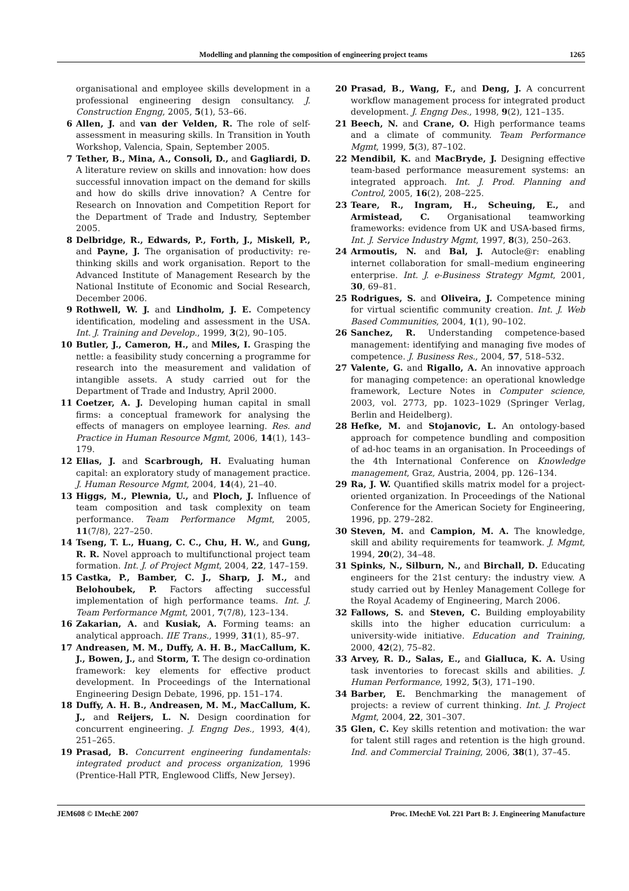Modelling and planning the composition of engineering project teams 1265
organisational and employee skills development in a professional engineering design consultancy. J. Construction Engng, 2005, 5(1), 53–66.
6 Allen, J. and van der Velden, R. The role of self-assessment in measuring skills. In Transition in Youth Workshop, Valencia, Spain, September 2005.
7 Tether, B., Mina, A., Consoli, D., and Gagliardi, D. A literature review on skills and innovation: how does successful innovation impact on the demand for skills and how do skills drive innovation? A Centre for Research on Innovation and Competition Report for the Department of Trade and Industry, September 2005.
8 Delbridge, R., Edwards, P., Forth, J., Miskell, P., and Payne, J. The organisation of productivity: re-thinking skills and work organisation. Report to the Advanced Institute of Management Research by the National Institute of Economic and Social Research, December 2006.
9 Rothwell, W. J. and Lindholm, J. E. Competency identification, modeling and assessment in the USA. Int. J. Training and Develop., 1999, 3(2), 90–105.
10 Butler, J., Cameron, H., and Miles, I. Grasping the nettle: a feasibility study concerning a programme for research into the measurement and validation of intangible assets. A study carried out for the Department of Trade and Industry, April 2000.
11 Coetzer, A. J. Developing human capital in small firms: a conceptual framework for analysing the effects of managers on employee learning. Res. and Practice in Human Resource Mgmt, 2006, 14(1), 143–179.
12 Elias, J. and Scarbrough, H. Evaluating human capital: an exploratory study of management practice. J. Human Resource Mgmt, 2004, 14(4), 21–40.
13 Higgs, M., Plewnia, U., and Ploch, J. Influence of team composition and task complexity on team performance. Team Performance Mgmt, 2005, 11(7/8), 227–250.
14 Tseng, T. L., Huang, C. C., Chu, H. W., and Gung, R. R. Novel approach to multifunctional project team formation. Int. J. of Project Mgmt, 2004, 22, 147–159.
15 Castka, P., Bamber, C. J., Sharp, J. M., and Belohoubek, P. Factors affecting successful implementation of high performance teams. Int. J. Team Performance Mgmt, 2001, 7(7/8), 123–134.
16 Zakarian, A. and Kusiak, A. Forming teams: an analytical approach. IIE Trans., 1999, 31(1), 85–97.
17 Andreasen, M. M., Duffy, A. H. B., MacCallum, K. J., Bowen, J., and Storm, T. The design co-ordination framework: key elements for effective product development. In Proceedings of the International Engineering Design Debate, 1996, pp. 151–174.
18 Duffy, A. H. B., Andreasen, M. M., MacCallum, K. J., and Reijers, L. N. Design coordination for concurrent engineering. J. Engng Des., 1993, 4(4), 251–265.
19 Prasad, B. Concurrent engineering fundamentals: integrated product and process organization, 1996 (Prentice-Hall PTR, Englewood Cliffs, New Jersey).
20 Prasad, B., Wang, F., and Deng, J. A concurrent workflow management process for integrated product development. J. Engng Des., 1998, 9(2), 121–135.
21 Beech, N. and Crane, O. High performance teams and a climate of community. Team Performance Mgmt, 1999, 5(3), 87–102.
22 Mendibil, K. and MacBryde, J. Designing effective team-based performance measurement systems: an integrated approach. Int. J. Prod. Planning and Control, 2005, 16(2), 208–225.
23 Teare, R., Ingram, H., Scheuing, E., and Armistead, C. Organisational teamworking frameworks: evidence from UK and USA-based firms, Int. J. Service Industry Mgmt, 1997, 8(3), 250–263.
24 Armoutis, N. and Bal, J. Autocle@r: enabling internet collaboration for small–medium engineering enterprise. Int. J. e-Business Strategy Mgmt, 2001, 30, 69–81.
25 Rodrigues, S. and Oliveira, J. Competence mining for virtual scientific community creation. Int. J. Web Based Communities, 2004, 1(1), 90–102.
26 Sanchez, R. Understanding competence-based management: identifying and managing five modes of competence. J. Business Res., 2004, 57, 518–532.
27 Valente, G. and Rigallo, A. An innovative approach for managing competence: an operational knowledge framework, Lecture Notes in Computer science, 2003, vol. 2773, pp. 1023–1029 (Springer Verlag, Berlin and Heidelberg).
28 Hefke, M. and Stojanovic, L. An ontology-based approach for competence bundling and composition of ad-hoc teams in an organisation. In Proceedings of the 4th International Conference on Knowledge management, Graz, Austria, 2004, pp. 126–134.
29 Ra, J. W. Quantified skills matrix model for a project-oriented organization. In Proceedings of the National Conference for the American Society for Engineering, 1996, pp. 279–282.
30 Steven, M. and Campion, M. A. The knowledge, skill and ability requirements for teamwork. J. Mgmt, 1994, 20(2), 34–48.
31 Spinks, N., Silburn, N., and Birchall, D. Educating engineers for the 21st century: the industry view. A study carried out by Henley Management College for the Royal Academy of Engineering, March 2006.
32 Fallows, S. and Steven, C. Building employability skills into the higher education curriculum: a university-wide initiative. Education and Training, 2000, 42(2), 75–82.
33 Arvey, R. D., Salas, E., and Gialluca, K. A. Using task inventories to forecast skills and abilities. J. Human Performance, 1992, 5(3), 171–190.
34 Barber, E. Benchmarking the management of projects: a review of current thinking. Int. J. Project Mgmt, 2004, 22, 301–307.
35 Glen, C. Key skills retention and motivation: the war for talent still rages and retention is the high ground. Ind. and Commercial Training, 2006, 38(1), 37–45.
JEM608 © IMechE 2007 Proc. IMechE Vol. 221 Part B: J. Engineering Manufacture